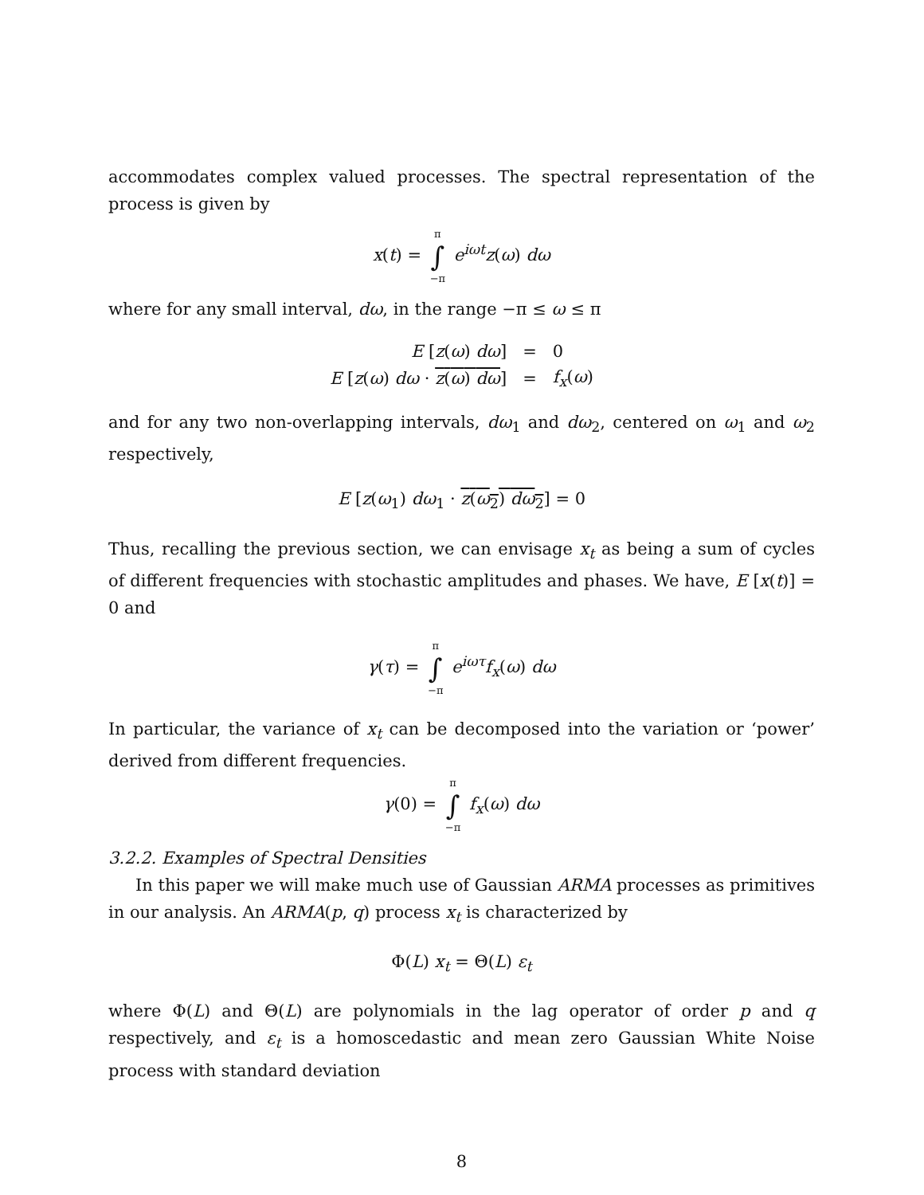accommodates complex valued processes. The spectral representation of the process is given by
x(t) = π ∫ −π e<sup>iωt</sup>z(ω) dω
where for any small interval, dω, in the range −π ≤ ω ≤ π
| E [ z ( ω ) dω ] | = | 0 |
| E [ z ( ω ) dω · z ( ω ) dω ] | = | f<sub>x</sub> ( ω ) |
and for any two non-overlapping intervals, dω<sub>1</sub> and dω<sub>2</sub>, centered on ω<sub>1</sub> and ω<sub>2</sub> respectively,
E [z(ω<sub>1</sub>) dω<sub>1</sub> · z(ω<sub>2</sub>) dω<sub>2</sub>] = 0
Thus, recalling the previous section, we can envisage x<sub>t</sub> as being a sum of cycles of different frequencies with stochastic amplitudes and phases. We have, E [x(t)] = 0 and
γ(τ) = π ∫ −π e<sup>iωτ</sup>f<sub>x</sub>(ω) dω
In particular, the variance of x<sub>t</sub> can be decomposed into the variation or ‘power’ derived from different frequencies.
γ(0) = π ∫ −π f<sub>x</sub>(ω) dω
3.2.2. Examples of Spectral Densities
In this paper we will make much use of Gaussian ARMA processes as primitives in our analysis. An ARMA(p, q) process x<sub>t</sub> is characterized by
Φ(L) x<sub>t</sub> = Θ(L) ε<sub>t</sub>
where Φ(L) and Θ(L) are polynomials in the lag operator of order p and q respectively, and ε<sub>t</sub> is a homoscedastic and mean zero Gaussian White Noise process with standard deviation
8